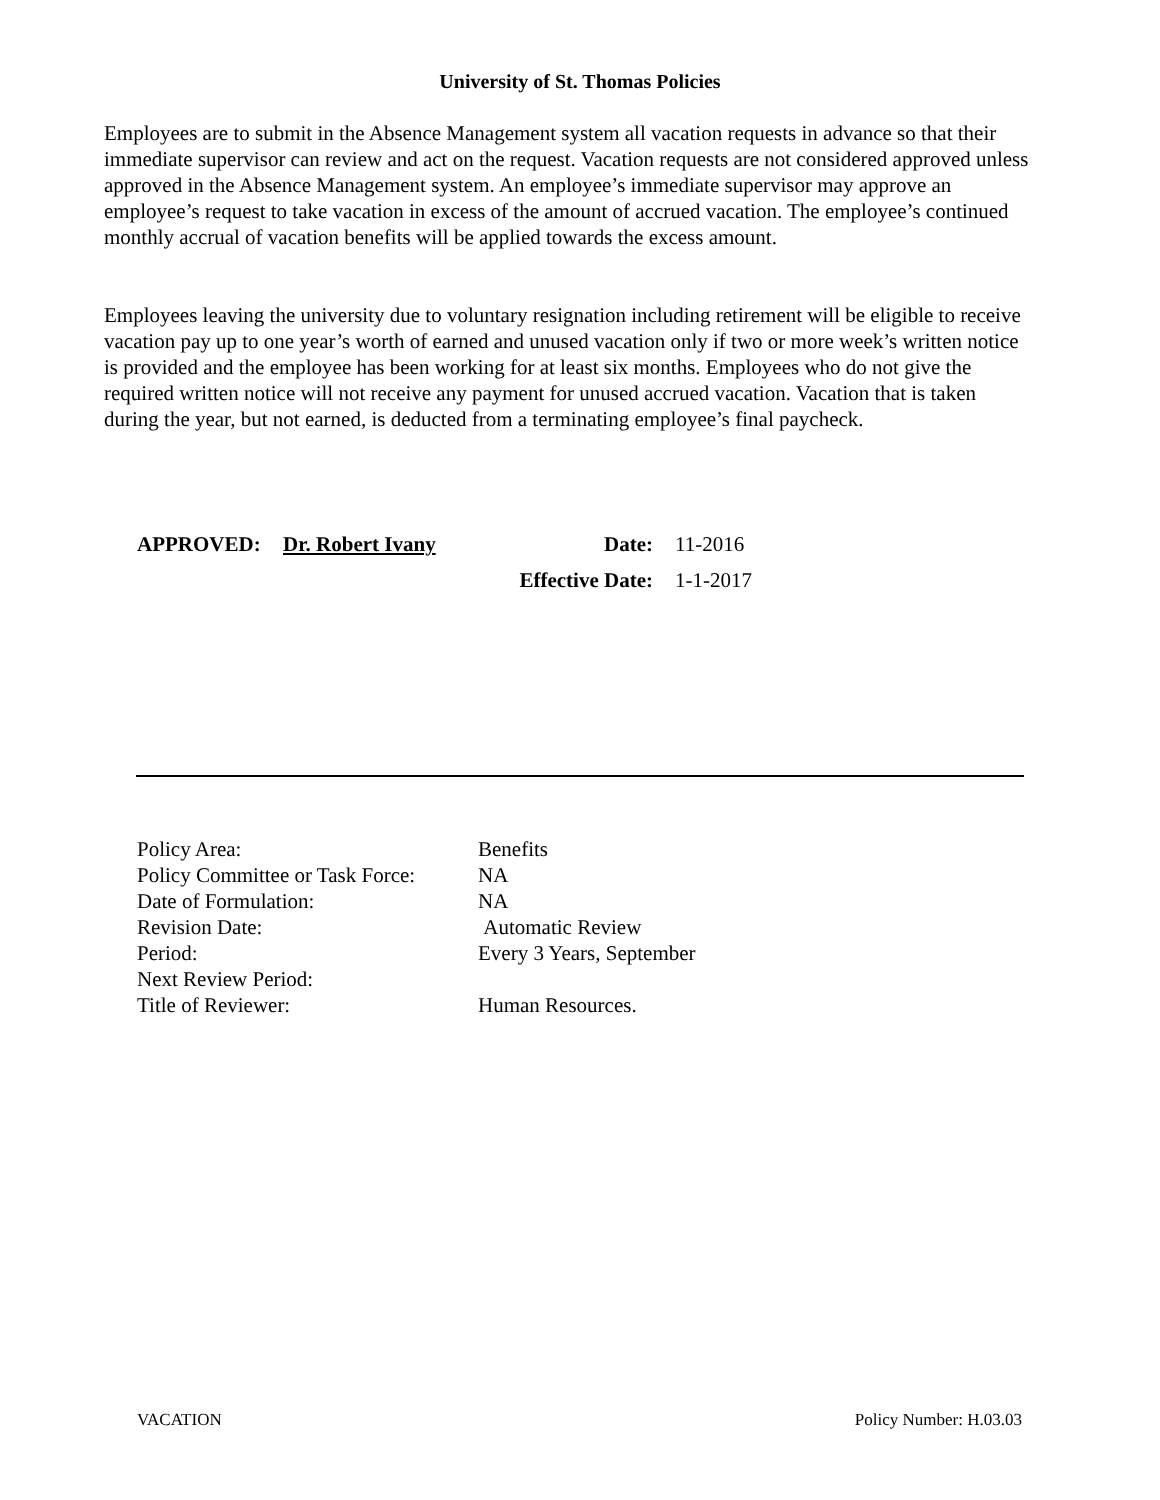University of St. Thomas Policies
Employees are to submit in the Absence Management system all vacation requests in advance so that their immediate supervisor can review and act on the request. Vacation requests are not considered approved unless approved in the Absence Management system. An employee’s immediate supervisor may approve an employee’s request to take vacation in excess of the amount of accrued vacation. The employee’s continued monthly accrual of vacation benefits will be applied towards the excess amount.
Employees leaving the university due to voluntary resignation including retirement will be eligible to receive vacation pay up to one year’s worth of earned and unused vacation only if two or more week’s written notice is provided and the employee has been working for at least six months. Employees who do not give the required written notice will not receive any payment for unused accrued vacation. Vacation that is taken during the year, but not earned, is deducted from a terminating employee’s final paycheck.
| APPROVED: | Dr. Robert Ivany | Date: | 11-2016 |
| | | Effective Date: | 1-1-2017 |
| Policy Area: | Benefits |
| Policy Committee or Task Force: | NA |
| Date of Formulation: | NA |
| Revision Date: | Automatic Review |
| Period: | Every 3 Years, September |
| Next Review Period: | |
| Title of Reviewer: | Human Resources. |
VACATION Policy Number: H.03.03